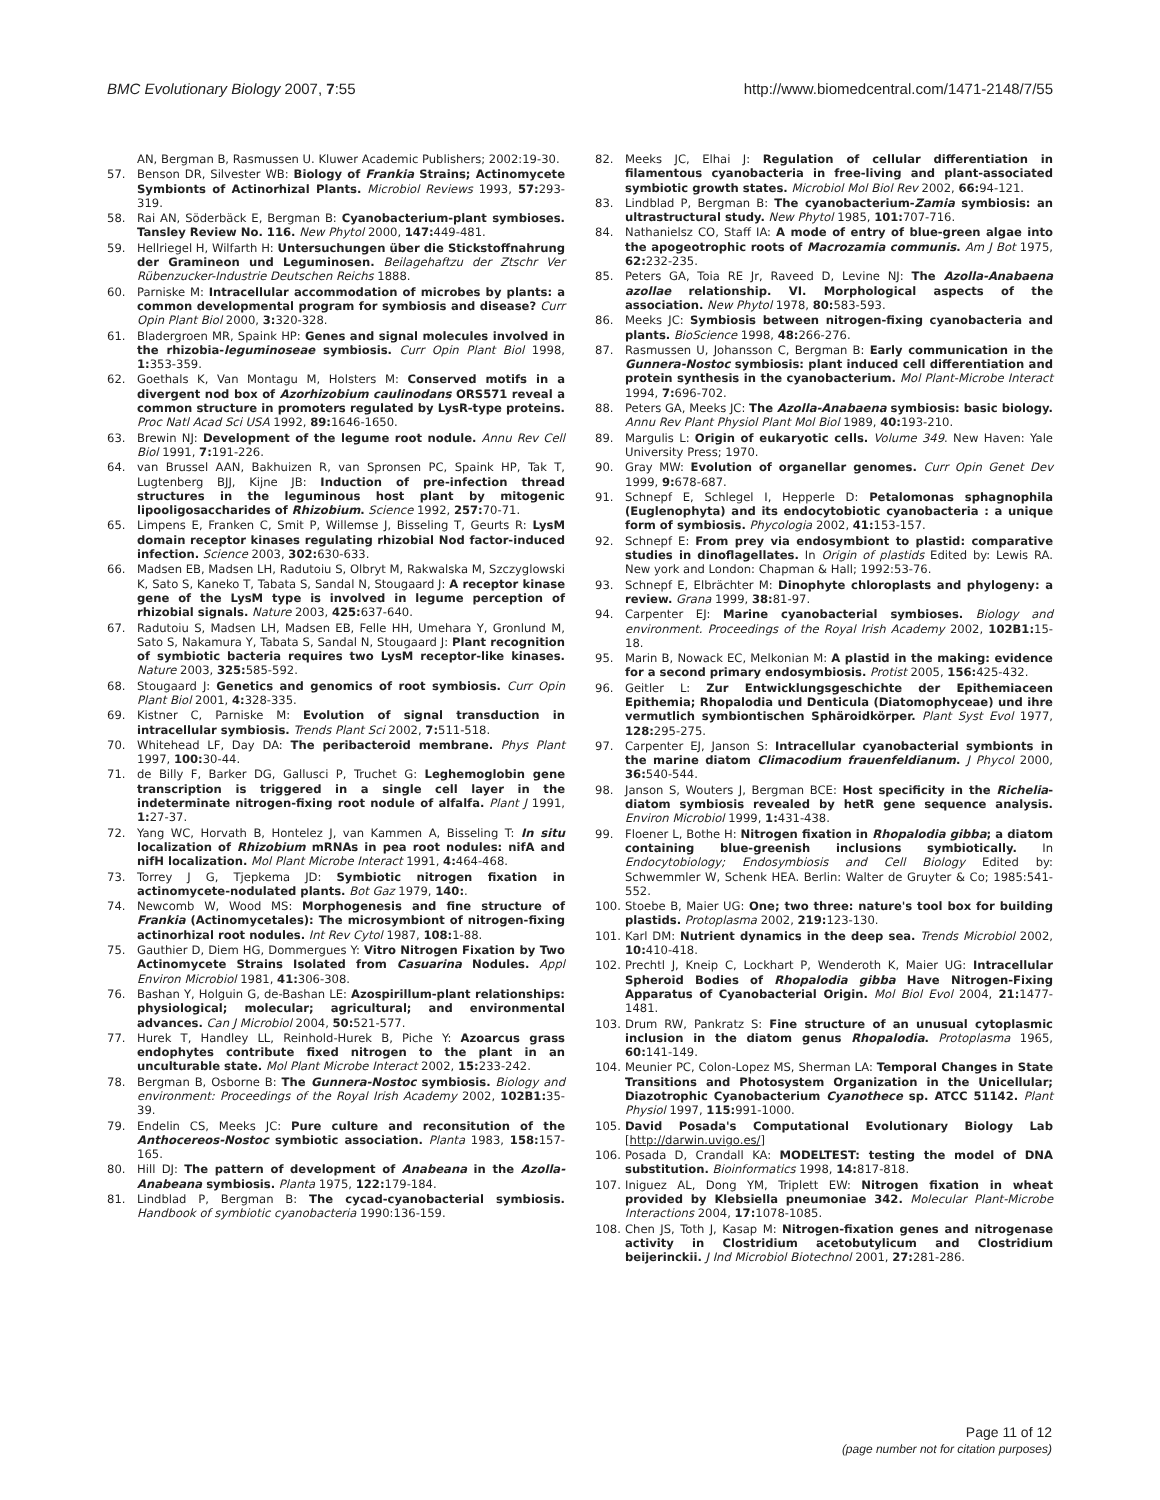BMC Evolutionary Biology 2007, 7:55
http://www.biomedcentral.com/1471-2148/7/55
AN, Bergman B, Rasmussen U. Kluwer Academic Publishers; 2002:19-30.
57. Benson DR, Silvester WB: Biology of Frankia Strains; Actinomycete Symbionts of Actinorhizal Plants. Microbiol Reviews 1993, 57: 293-319.
58. Rai AN, Söderbäck E, Bergman B: Cyanobacterium-plant symbioses. Tansley Review No. 116. New Phytol 2000, 147: 449-481.
59. Hellriegel H, Wilfarth H: Untersuchungen über die Stickstoffnahrung der Gramineon und Leguminosen. Beilagehaftzu der Ztschr Ver Rübenzucker-Industrie Deutschen Reichs 1888.
60. Parniske M: Intracellular accommodation of microbes by plants: a common developmental program for symbiosis and disease? Curr Opin Plant Biol 2000, 3: 320-328.
61. Bladergroen MR, Spaink HP: Genes and signal molecules involved in the rhizobia-leguminoseae symbiosis. Curr Opin Plant Biol 1998, 1: 353-359.
62. Goethals K, Van Montagu M, Holsters M: Conserved motifs in a divergent nod box of Azorhizobium caulinodans ORS571 reveal a common structure in promoters regulated by LysR-type proteins. Proc Natl Acad Sci USA 1992, 89: 1646-1650.
63. Brewin NJ: Development of the legume root nodule. Annu Rev Cell Biol 1991, 7: 191-226.
64. van Brussel AAN, Bakhuizen R, van Spronsen PC, Spaink HP, Tak T, Lugtenberg BJJ, Kijne JB: Induction of pre-infection thread structures in the leguminous host plant by mitogenic lipooligosaccharides of Rhizobium. Science 1992, 257: 70-71.
65. Limpens E, Franken C, Smit P, Willemse J, Bisseling T, Geurts R: LysM domain receptor kinases regulating rhizobial Nod factor-induced infection. Science 2003, 302: 630-633.
66. Madsen EB, Madsen LH, Radutoiu S, Olbryt M, Rakwalska M, Szczyglowski K, Sato S, Kaneko T, Tabata S, Sandal N, Stougaard J: A receptor kinase gene of the LysM type is involved in legume perception of rhizobial signals. Nature 2003, 425: 637-640.
67. Radutoiu S, Madsen LH, Madsen EB, Felle HH, Umehara Y, Gronlund M, Sato S, Nakamura Y, Tabata S, Sandal N, Stougaard J: Plant recognition of symbiotic bacteria requires two LysM receptor-like kinases. Nature 2003, 325: 585-592.
68. Stougaard J: Genetics and genomics of root symbiosis. Curr Opin Plant Biol 2001, 4: 328-335.
69. Kistner C, Parniske M: Evolution of signal transduction in intracellular symbiosis. Trends Plant Sci 2002, 7: 511-518.
70. Whitehead LF, Day DA: The peribacteroid membrane. Phys Plant 1997, 100: 30-44.
71. de Billy F, Barker DG, Gallusci P, Truchet G: Leghemoglobin gene transcription is triggered in a single cell layer in the indeterminate nitrogen-fixing root nodule of alfalfa. Plant J 1991, 1: 27-37.
72. Yang WC, Horvath B, Hontelez J, van Kammen A, Bisseling T: In situ localization of Rhizobium mRNAs in pea root nodules: nifA and nifH localization. Mol Plant Microbe Interact 1991, 4: 464-468.
73. Torrey J G, Tjepkema JD: Symbiotic nitrogen fixation in actinomycete-nodulated plants. Bot Gaz 1979, 140:.
74. Newcomb W, Wood MS: Morphogenesis and fine structure of Frankia (Actinomycetales): The microsymbiont of nitrogen-fixing actinorhizal root nodules. Int Rev Cytol 1987, 108: 1-88.
75. Gauthier D, Diem HG, Dommergues Y: Vitro Nitrogen Fixation by Two Actinomycete Strains Isolated from Casuarina Nodules. Appl Environ Microbiol 1981, 41: 306-308.
76. Bashan Y, Holguin G, de-Bashan LE: Azospirillum-plant relationships: physiological; molecular; agricultural; and environmental advances. Can J Microbiol 2004, 50: 521-577.
77. Hurek T, Handley LL, Reinhold-Hurek B, Piche Y: Azoarcus grass endophytes contribute fixed nitrogen to the plant in an unculturable state. Mol Plant Microbe Interact 2002, 15: 233-242.
78. Bergman B, Osborne B: The Gunnera-Nostoc symbiosis. Biology and environment: Proceedings of the Royal Irish Academy 2002, 102B1: 35-39.
79. Endelin CS, Meeks JC: Pure culture and reconsitution of the Anthocereos-Nostoc symbiotic association. Planta 1983, 158: 157-165.
80. Hill DJ: The pattern of development of Anabeana in the Azolla-Anabeana symbiosis. Planta 1975, 122: 179-184.
81. Lindblad P, Bergman B: The cycad-cyanobacterial symbiosis. Handbook of symbiotic cyanobacteria 1990:136-159.
82. Meeks JC, Elhai J: Regulation of cellular differentiation in filamentous cyanobacteria in free-living and plant-associated symbiotic growth states. Microbiol Mol Biol Rev 2002, 66: 94-121.
83. Lindblad P, Bergman B: The cyanobacterium-Zamia symbiosis: an ultrastructural study. New Phytol 1985, 101: 707-716.
84. Nathanielsz CO, Staff IA: A mode of entry of blue-green algae into the apogeotrophic roots of Macrozamia communis. Am J Bot 1975, 62: 232-235.
85. Peters GA, Toia RE Jr, Raveed D, Levine NJ: The Azolla-Anabaena azollae relationship. VI. Morphological aspects of the association. New Phytol 1978, 80: 583-593.
86. Meeks JC: Symbiosis between nitrogen-fixing cyanobacteria and plants. BioScience 1998, 48: 266-276.
87. Rasmussen U, Johansson C, Bergman B: Early communication in the Gunnera-Nostoc symbiosis: plant induced cell differentiation and protein synthesis in the cyanobacterium. Mol Plant-Microbe Interact 1994, 7: 696-702.
88. Peters GA, Meeks JC: The Azolla-Anabaena symbiosis: basic biology. Annu Rev Plant Physiol Plant Mol Biol 1989, 40: 193-210.
89. Margulis L: Origin of eukaryotic cells. Volume 349. New Haven: Yale University Press; 1970.
90. Gray MW: Evolution of organellar genomes. Curr Opin Genet Dev 1999, 9: 678-687.
91. Schnepf E, Schlegel I, Hepperle D: Petalomonas sphagnophila (Euglenophyta) and its endocytobiotic cyanobacteria : a unique form of symbiosis. Phycologia 2002, 41: 153-157.
92. Schnepf E: From prey via endosymbiont to plastid: comparative studies in dinoflagellates. In Origin of plastids Edited by: Lewis RA. New york and London: Chapman & Hall; 1992:53-76.
93. Schnepf E, Elbrächter M: Dinophyte chloroplasts and phylogeny: a review. Grana 1999, 38: 81-97.
94. Carpenter EJ: Marine cyanobacterial symbioses. Biology and environment. Proceedings of the Royal Irish Academy 2002, 102B1: 15-18.
95. Marin B, Nowack EC, Melkonian M: A plastid in the making: evidence for a second primary endosymbiosis. Protist 2005, 156: 425-432.
96. Geitler L: Zur Entwicklungsgeschichte der Epithemiaceen Epithemia; Rhopalodia und Denticula (Diatomophyceae) und ihre vermutlich symbiontischen Sphäroidkörper. Plant Syst Evol 1977, 128: 295-275.
97. Carpenter EJ, Janson S: Intracellular cyanobacterial symbionts in the marine diatom Climacodium frauenfeldianum. J Phycol 2000, 36: 540-544.
98. Janson S, Wouters J, Bergman BCE: Host specificity in the Richelia-diatom symbiosis revealed by hetR gene sequence analysis. Environ Microbiol 1999, 1: 431-438.
99. Floener L, Bothe H: Nitrogen fixation in Rhopalodia gibba; a diatom containing blue-greenish inclusions symbiotically. In Endocytobiology; Endosymbiosis and Cell Biology Edited by: Schwemmler W, Schenk HEA. Berlin: Walter de Gruyter & Co; 1985:541-552.
100. Stoebe B, Maier UG: One; two three: nature's tool box for building plastids. Protoplasma 2002, 219: 123-130.
101. Karl DM: Nutrient dynamics in the deep sea. Trends Microbiol 2002, 10: 410-418.
102. Prechtl J, Kneip C, Lockhart P, Wenderoth K, Maier UG: Intracellular Spheroid Bodies of Rhopalodia gibba Have Nitrogen-Fixing Apparatus of Cyanobacterial Origin. Mol Biol Evol 2004, 21: 1477-1481.
103. Drum RW, Pankratz S: Fine structure of an unusual cytoplasmic inclusion in the diatom genus Rhopalodia. Protoplasma 1965, 60: 141-149.
104. Meunier PC, Colon-Lopez MS, Sherman LA: Temporal Changes in State Transitions and Photosystem Organization in the Unicellular; Diazotrophic Cyanobacterium Cyanothece sp. ATCC 51142. Plant Physiol 1997, 115: 991-1000.
105. David Posada's Computational Evolutionary Biology Lab [http://darwin.uvigo.es/]
106. Posada D, Crandall KA: MODELTEST: testing the model of DNA substitution. Bioinformatics 1998, 14: 817-818.
107. Iniguez AL, Dong YM, Triplett EW: Nitrogen fixation in wheat provided by Klebsiella pneumoniae 342. Molecular Plant-Microbe Interactions 2004, 17: 1078-1085.
108. Chen JS, Toth J, Kasap M: Nitrogen-fixation genes and nitrogenase activity in Clostridium acetobutylicum and Clostridium beijerinckii. J Ind Microbiol Biotechnol 2001, 27: 281-286.
Page 11 of 12
(page number not for citation purposes)